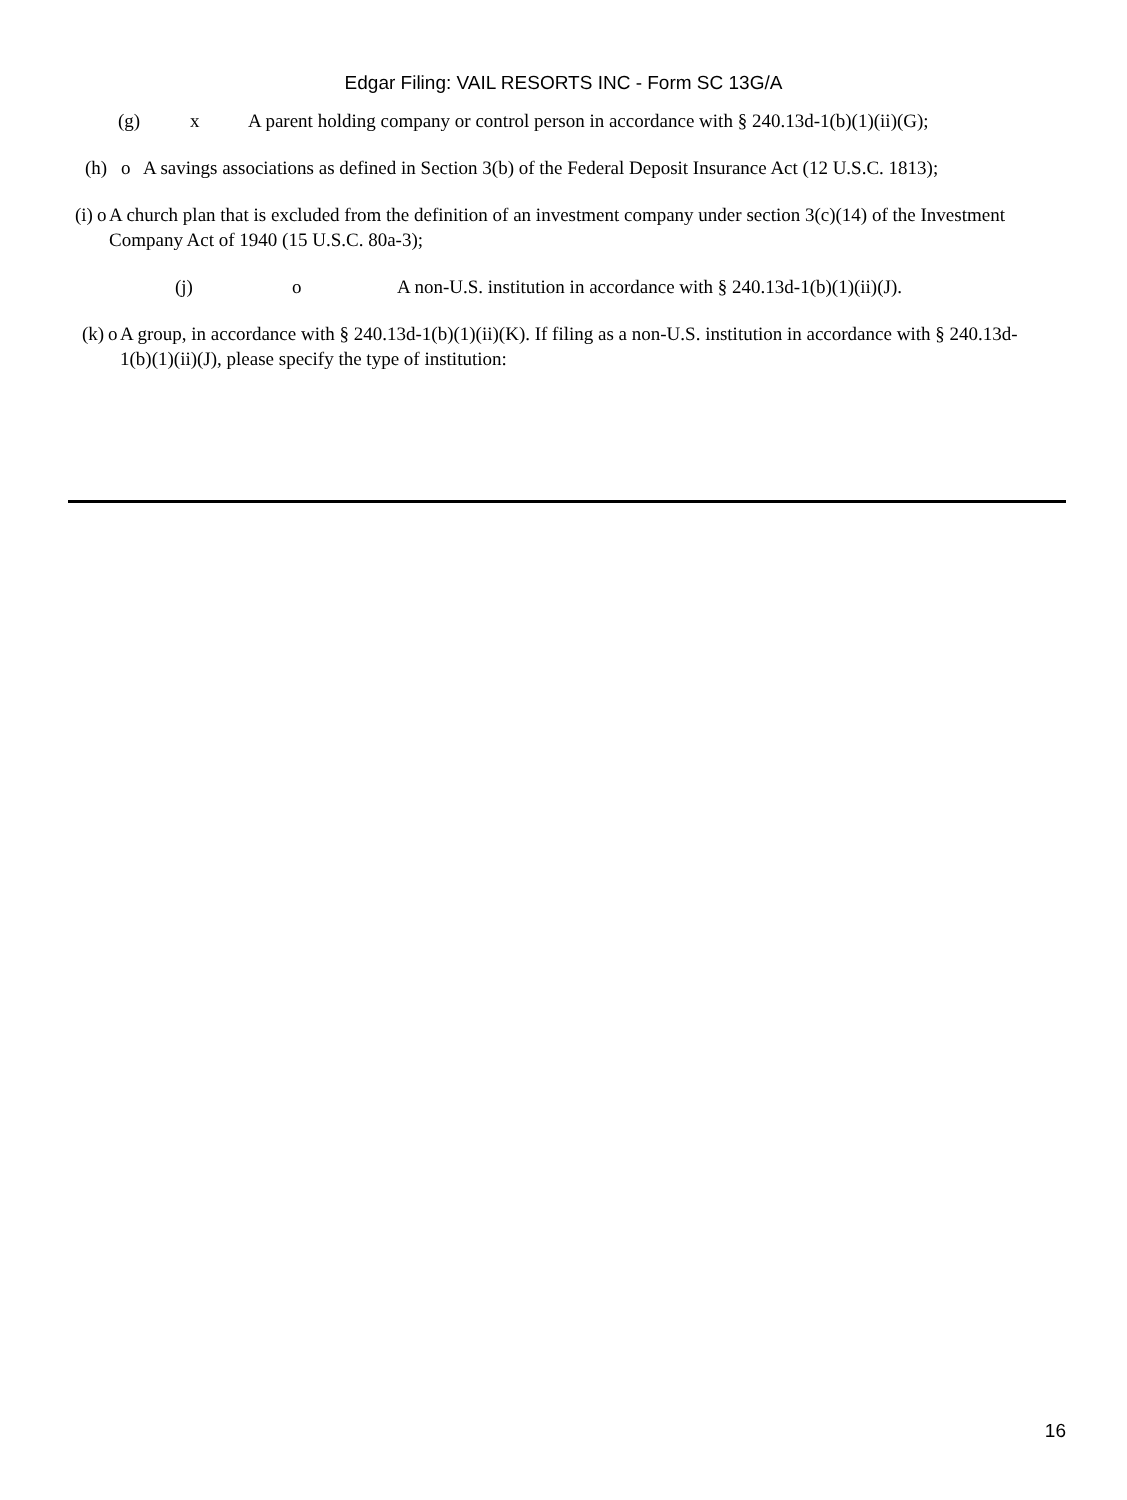Edgar Filing: VAIL RESORTS INC - Form SC 13G/A
(g) x A parent holding company or control person in accordance with § 240.13d-1(b)(1)(ii)(G);
(h) o A savings associations as defined in Section 3(b) of the Federal Deposit Insurance Act (12 U.S.C. 1813);
(i) o A church plan that is excluded from the definition of an investment company under section 3(c)(14) of the Investment Company Act of 1940 (15 U.S.C. 80a-3);
(j) o A non-U.S. institution in accordance with § 240.13d-1(b)(1)(ii)(J).
(k) o A group, in accordance with § 240.13d-1(b)(1)(ii)(K). If filing as a non-U.S. institution in accordance with § 240.13d-1(b)(1)(ii)(J), please specify the type of institution:
16